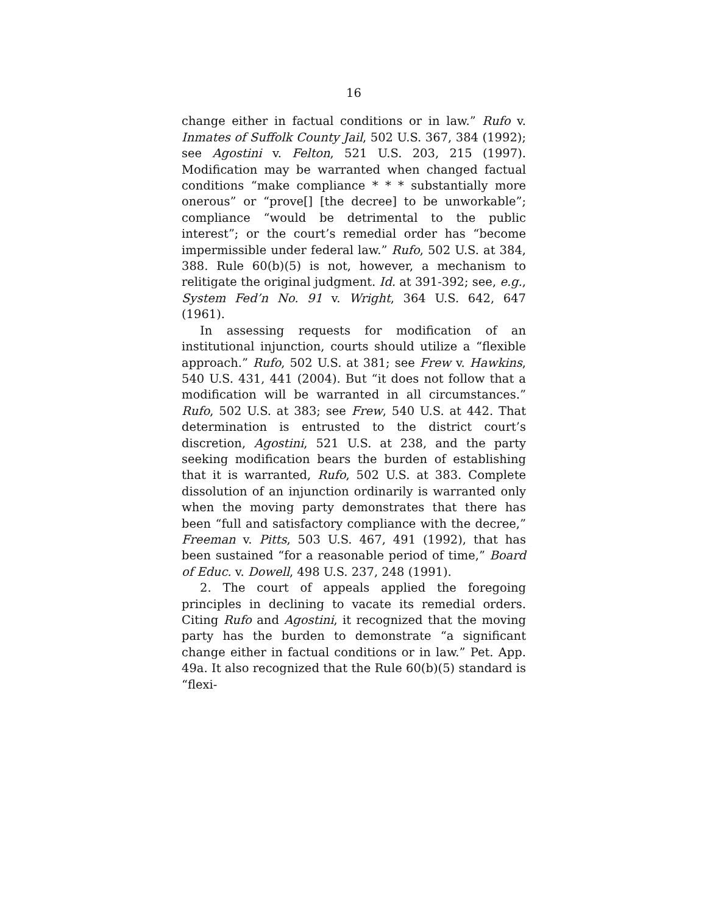16
change either in factual conditions or in law.” Rufo v. Inmates of Suffolk County Jail, 502 U.S. 367, 384 (1992); see Agostini v. Felton, 521 U.S. 203, 215 (1997). Modification may be warranted when changed factual conditions “make compliance * * * substantially more onerous” or “prove[] [the decree] to be unworkable”; compliance “would be detrimental to the public interest”; or the court’s remedial order has “become impermissible under federal law.” Rufo, 502 U.S. at 384, 388. Rule 60(b)(5) is not, however, a mechanism to relitigate the original judgment. Id. at 391-392; see, e.g., System Fed’n No. 91 v. Wright, 364 U.S. 642, 647 (1961).
In assessing requests for modification of an institutional injunction, courts should utilize a “flexible approach.” Rufo, 502 U.S. at 381; see Frew v. Hawkins, 540 U.S. 431, 441 (2004). But “it does not follow that a modification will be warranted in all circumstances.” Rufo, 502 U.S. at 383; see Frew, 540 U.S. at 442. That determination is entrusted to the district court’s discretion, Agostini, 521 U.S. at 238, and the party seeking modification bears the burden of establishing that it is warranted, Rufo, 502 U.S. at 383. Complete dissolution of an injunction ordinarily is warranted only when the moving party demonstrates that there has been “full and satisfactory compliance with the decree,” Freeman v. Pitts, 503 U.S. 467, 491 (1992), that has been sustained “for a reasonable period of time,” Board of Educ. v. Dowell, 498 U.S. 237, 248 (1991).
2. The court of appeals applied the foregoing principles in declining to vacate its remedial orders. Citing Rufo and Agostini, it recognized that the moving party has the burden to demonstrate “a significant change either in factual conditions or in law.” Pet. App. 49a. It also recognized that the Rule 60(b)(5) standard is “flexi-